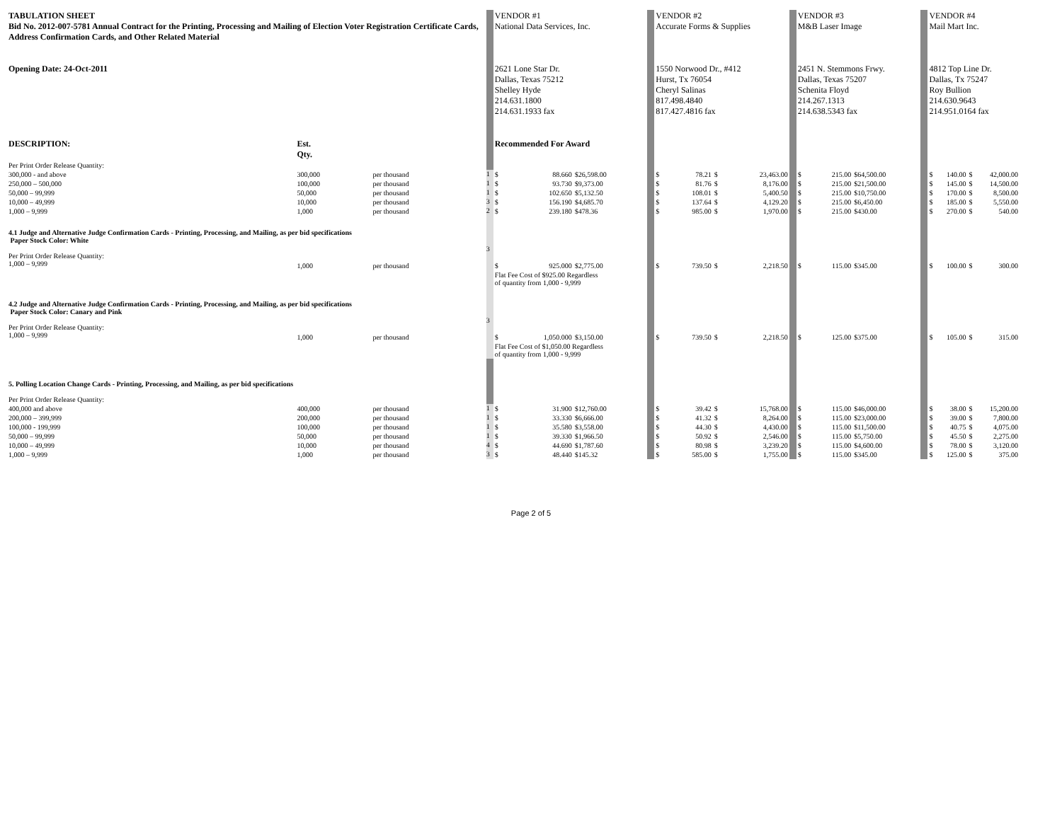| TABULATION SHEET Bid No. 2012-007-5781 Annual Contract for the Printing, Processing and Mailing of Election Voter Registration Certificate Cards, Address Confirmation Cards, and Other Related Material Opening Date: 24-Oct-2011 | | | | VENDOR #1 National Data Services, Inc. 2621 Lone Star Dr. Dallas, Texas 75212 Shelley Hyde 214.631.1800 214.631.1933 fax | | | | VENDOR #2 Accurate Forms & Supplies 1550 Norwood Dr., #412 Hurst, Tx 76054 Cheryl Salinas 817.498.4840 817.427.4816 fax | | | | | VENDOR #3 M&B Laser Image 2451 N. Stemmons Frwy. Dallas, Texas 75207 Schenita Floyd 214.267.1313 214.638.5343 fax | | | | VENDOR #4 Mail Mart Inc. 4812 Top Line Dr. Dallas, Tx 75247 Roy Bullion 214.630.9643 214.951.0164 fax | | | |
| DESCRIPTION: | Est. Qty. | | | Recommended For Award | | | | | | | | | | | | | | | | |
| Per Print Order Release Quantity: | | | | | | | | | | | | | | | | | | | | |
| 300,000 - and above | 300,000 | per thousand | 1 | $ | 88.660 | $26,598.00 | | $ | 78.21 | $ | 23,463.00 | | $ | 215.00 | $64,500.00 | | $ | 140.00 | $ | 42,000.00 |
| 250,000 – 500,000 | 100,000 | per thousand | 1 | $ | 93.730 | $9,373.00 | | $ | 81.76 | $ | 8,176.00 | | $ | 215.00 | $21,500.00 | | $ | 145.00 | $ | 14,500.00 |
| 50,000 – 99,999 | 50,000 | per thousand | 1 | $ | 102.650 | $5,132.50 | | $ | 108.01 | $ | 5,400.50 | | $ | 215.00 | $10,750.00 | | $ | 170.00 | $ | 8,500.00 |
| 10,000 – 49,999 | 10,000 | per thousand | 3 | $ | 156.190 | $4,685.70 | | $ | 137.64 | $ | 4,129.20 | | $ | 215.00 | $6,450.00 | | $ | 185.00 | $ | 5,550.00 |
| 1,000 – 9,999 | 1,000 | per thousand | 2 | $ | 239.180 | $478.36 | | $ | 985.00 | $ | 1,970.00 | | $ | 215.00 | $430.00 | | $ | 270.00 | $ | 540.00 |
| 4.1 Judge and Alternative Judge Confirmation Cards - Printing, Processing, and Mailing, as per bid specifications Paper Stock Color: White | | | | | | | | | | | | | | | | | | | | |
| Per Print Order Release Quantity: 1,000 – 9,999 | 1,000 | per thousand | 3 | $ | 925.000 | $2,775.00 | | $ | 739.50 | $ | 2,218.50 | | $ | 115.00 | $345.00 | | $ | 100.00 | $ | 300.00 |
| | | | | Flat Fee Cost of $925.00 Regardless of quantity from 1,000 - 9,999 | | | | | | | | | | | | | | | | |
| 4.2 Judge and Alternative Judge Confirmation Cards - Printing, Processing, and Mailing, as per bid specifications Paper Stock Color: Canary and Pink | | | | | | | | | | | | | | | | | | | | |
| Per Print Order Release Quantity: 1,000 – 9,999 | 1,000 | per thousand | 3 | $ | 1,050.000 | $3,150.00 | | $ | 739.50 | $ | 2,218.50 | | $ | 125.00 | $375.00 | | $ | 105.00 | $ | 315.00 |
| | | | | Flat Fee Cost of $1,050.00 Regardless of quantity from 1,000 - 9,999 | | | | | | | | | | | | | | | | |
| 5. Polling Location Change Cards - Printing, Processing, and Mailing, as per bid specifications Per Print Order Release Quantity: | | | | | | | | | | | | | | | | | | | | |
| 400,000 and above | 400,000 | per thousand | 1 | $ | 31.900 | $12,760.00 | | $ | 39.42 | $ | 15,768.00 | | $ | 115.00 | $46,000.00 | | $ | 38.00 | $ | 15,200.00 |
| 200,000 – 399,999 | 200,000 | per thousand | 1 | $ | 33.330 | $6,666.00 | | $ | 41.32 | $ | 8,264.00 | | $ | 115.00 | $23,000.00 | | $ | 39.00 | $ | 7,800.00 |
| 100,000 - 199,999 | 100,000 | per thousand | 1 | $ | 35.580 | $3,558.00 | | $ | 44.30 | $ | 4,430.00 | | $ | 115.00 | $11,500.00 | | $ | 40.75 | $ | 4,075.00 |
| 50,000 – 99,999 | 50,000 | per thousand | 1 | $ | 39.330 | $1,966.50 | | $ | 50.92 | $ | 2,546.00 | | $ | 115.00 | $5,750.00 | | $ | 45.50 | $ | 2,275.00 |
| 10,000 – 49,999 | 10,000 | per thousand | 4 | $ | 44.690 | $1,787.60 | | $ | 80.98 | $ | 3,239.20 | | $ | 115.00 | $4,600.00 | | $ | 78.00 | $ | 3,120.00 |
| 1,000 – 9,999 | 1,000 | per thousand | 3 | $ | 48.440 | $145.32 | | $ | 585.00 | $ | 1,755.00 | | $ | 115.00 | $345.00 | | $ | 125.00 | $ | 375.00 |
Page 2 of 5